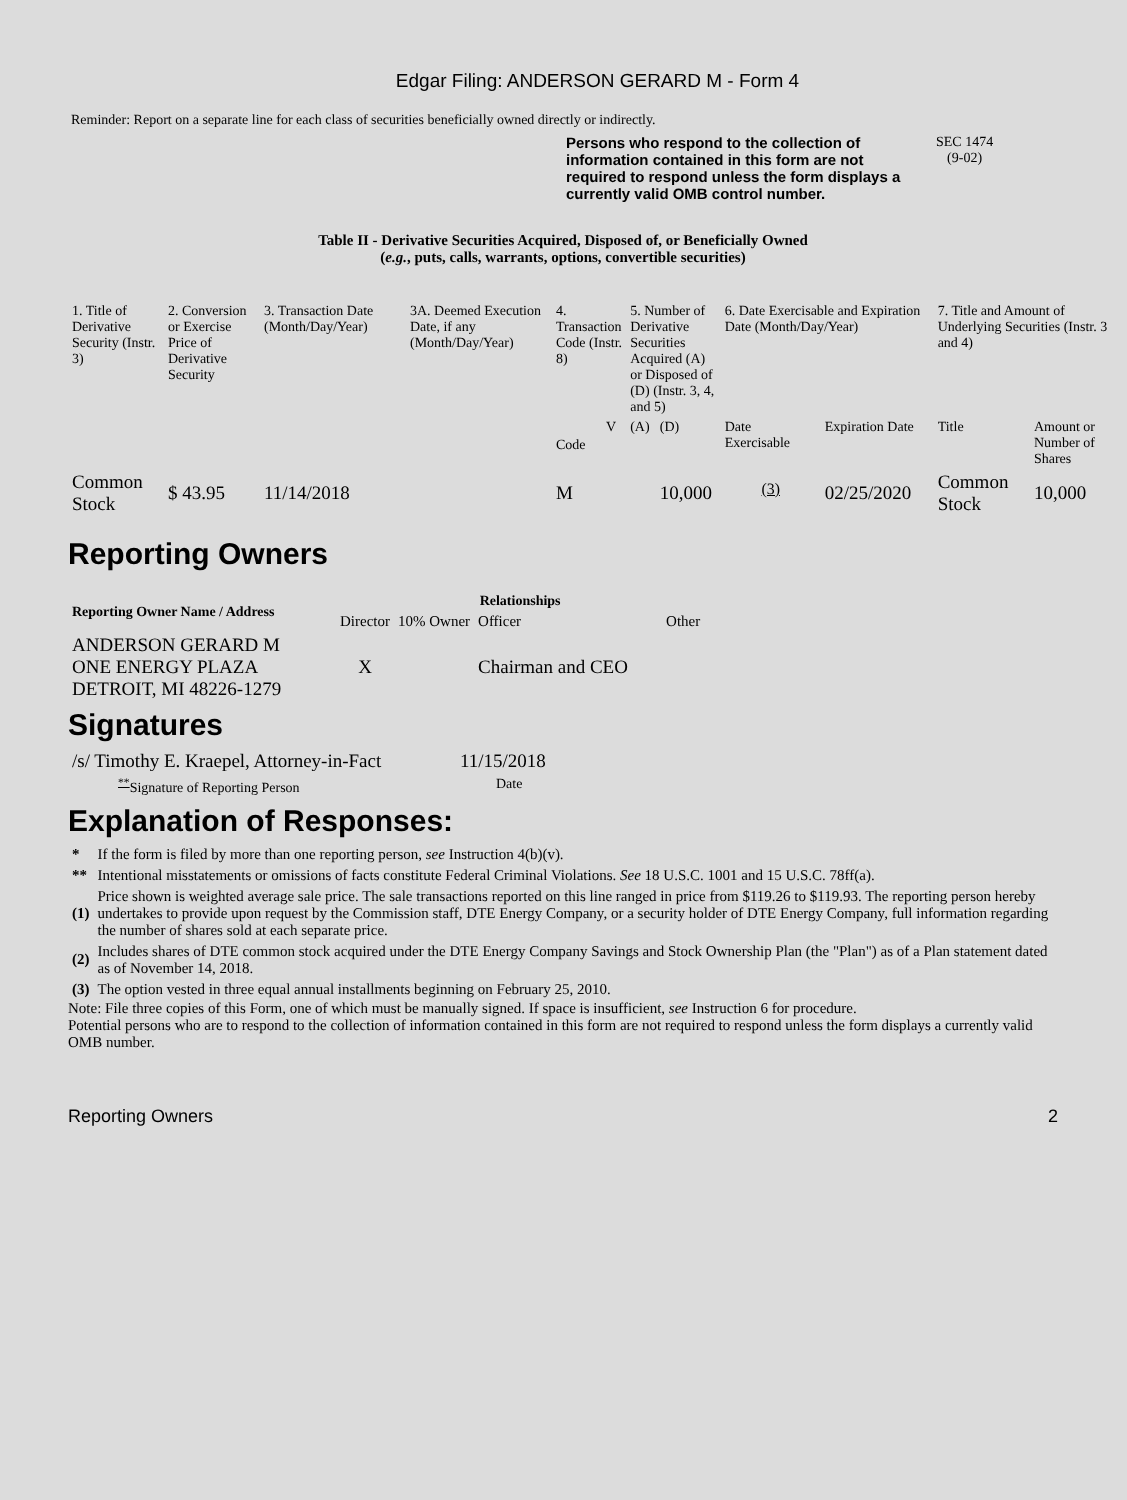Edgar Filing: ANDERSON GERARD M - Form 4
Reminder: Report on a separate line for each class of securities beneficially owned directly or indirectly.
Persons who respond to the collection of information contained in this form are not required to respond unless the form displays a currently valid OMB control number.
SEC 1474
(9-02)
Table II - Derivative Securities Acquired, Disposed of, or Beneficially Owned
(e.g., puts, calls, warrants, options, convertible securities)
| 1. Title of Derivative Security (Instr. 3) | 2. Conversion or Exercise Price of Derivative Security | 3. Transaction Date (Month/Day/Year) | 3A. Deemed Execution Date, if any (Month/Day/Year) | 4. Transaction Code (Instr. 8) | | 5. Number of Derivative Securities Acquired (A) or Disposed of (D) (Instr. 3, 4, and 5) | | 6. Date Exercisable and Expiration Date (Month/Day/Year) | | 7. Title and Amount of Underlying Securities (Instr. 3 and 4) | |
| --- | --- | --- | --- | --- | --- | --- | --- | --- | --- | --- | --- |
| | | | | Code | V | (A) | (D) | Date Exercisable | Expiration Date | Title | Amount or Number of Shares |
| Common Stock | $ 43.95 | 11/14/2018 | | M | | | 10,000 | <sup>(3)</sup> | 02/25/2020 | Common Stock | 10,000 |
Reporting Owners
| Reporting Owner Name / Address | Relationships | | | |
| --- | --- | --- | --- | --- |
| | Director | 10% Owner | Officer | Other |
| ANDERSON GERARD M ONE ENERGY PLAZA DETROIT, MI 48226-1279 | X | | Chairman and CEO | |
Signatures
| /s/ Timothy E. Kraepel, Attorney-in-Fact | 11/15/2018 |
| <sup>**</sup> Signature of Reporting Person | Date |
Explanation of Responses:
| * | If the form is filed by more than one reporting person, see Instruction 4(b)(v). |
| ** | Intentional misstatements or omissions of facts constitute Federal Criminal Violations. See 18 U.S.C. 1001 and 15 U.S.C. 78ff(a). |
| (1) | Price shown is weighted average sale price. The sale transactions reported on this line ranged in price from $119.26 to $119.93. The reporting person hereby undertakes to provide upon request by the Commission staff, DTE Energy Company, or a security holder of DTE Energy Company, full information regarding the number of shares sold at each separate price. |
| (2) | Includes shares of DTE common stock acquired under the DTE Energy Company Savings and Stock Ownership Plan (the "Plan") as of a Plan statement dated as of November 14, 2018. |
| (3) | The option vested in three equal annual installments beginning on February 25, 2010. |
Note: File three copies of this Form, one of which must be manually signed. If space is insufficient, see Instruction 6 for procedure.
Potential persons who are to respond to the collection of information contained in this form are not required to respond unless the form displays a currently valid OMB number.
Reporting Owners 2